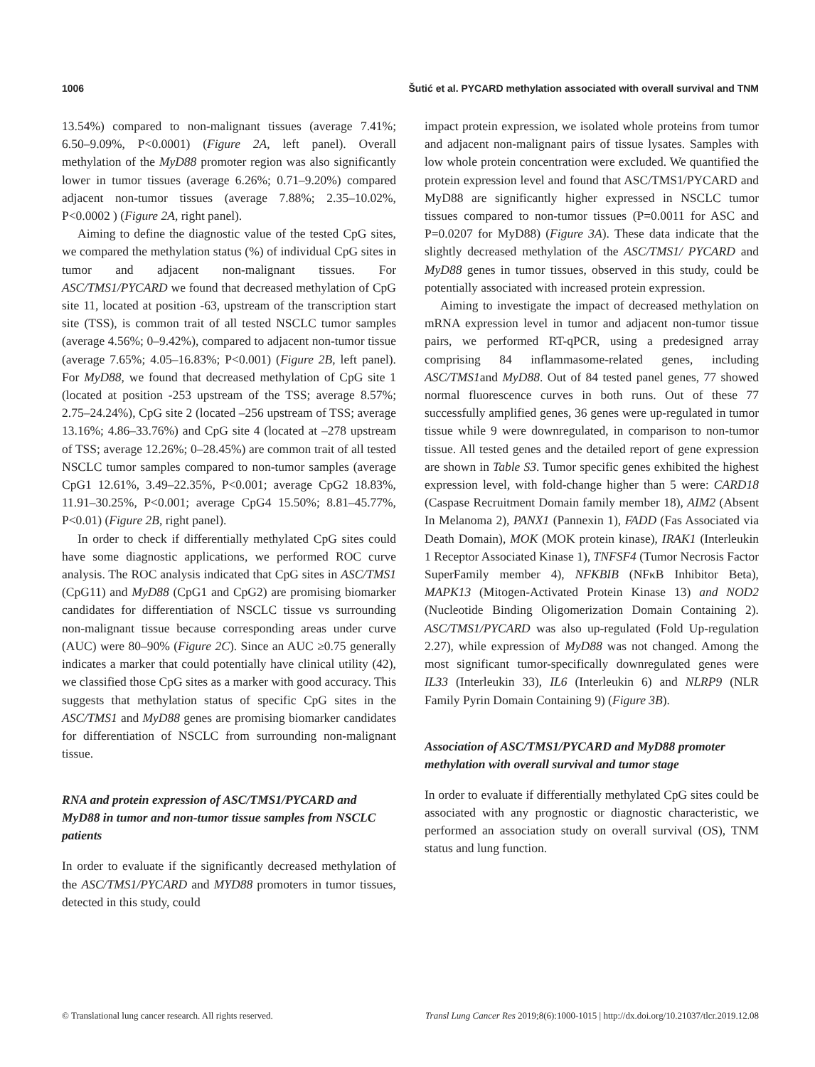1006 Šutić et al. PYCARD methylation associated with overall survival and TNM
13.54%) compared to non-malignant tissues (average 7.41%; 6.50–9.09%, P<0.0001) (Figure 2A, left panel). Overall methylation of the MyD88 promoter region was also significantly lower in tumor tissues (average 6.26%; 0.71–9.20%) compared adjacent non-tumor tissues (average 7.88%; 2.35–10.02%, P<0.0002 ) (Figure 2A, right panel).
Aiming to define the diagnostic value of the tested CpG sites, we compared the methylation status (%) of individual CpG sites in tumor and adjacent non-malignant tissues. For ASC/TMS1/PYCARD we found that decreased methylation of CpG site 11, located at position -63, upstream of the transcription start site (TSS), is common trait of all tested NSCLC tumor samples (average 4.56%; 0–9.42%), compared to adjacent non-tumor tissue (average 7.65%; 4.05–16.83%; P<0.001) (Figure 2B, left panel). For MyD88, we found that decreased methylation of CpG site 1 (located at position -253 upstream of the TSS; average 8.57%; 2.75–24.24%), CpG site 2 (located –256 upstream of TSS; average 13.16%; 4.86–33.76%) and CpG site 4 (located at –278 upstream of TSS; average 12.26%; 0–28.45%) are common trait of all tested NSCLC tumor samples compared to non-tumor samples (average CpG1 12.61%, 3.49–22.35%, P<0.001; average CpG2 18.83%, 11.91–30.25%, P<0.001; average CpG4 15.50%; 8.81–45.77%, P<0.01) (Figure 2B, right panel).
In order to check if differentially methylated CpG sites could have some diagnostic applications, we performed ROC curve analysis. The ROC analysis indicated that CpG sites in ASC/TMS1 (CpG11) and MyD88 (CpG1 and CpG2) are promising biomarker candidates for differentiation of NSCLC tissue vs surrounding non-malignant tissue because corresponding areas under curve (AUC) were 80–90% (Figure 2C). Since an AUC ≥0.75 generally indicates a marker that could potentially have clinical utility (42), we classified those CpG sites as a marker with good accuracy. This suggests that methylation status of specific CpG sites in the ASC/TMS1 and MyD88 genes are promising biomarker candidates for differentiation of NSCLC from surrounding non-malignant tissue.
RNA and protein expression of ASC/TMS1/PYCARD and MyD88 in tumor and non-tumor tissue samples from NSCLC patients
In order to evaluate if the significantly decreased methylation of the ASC/TMS1/PYCARD and MYD88 promoters in tumor tissues, detected in this study, could
impact protein expression, we isolated whole proteins from tumor and adjacent non-malignant pairs of tissue lysates. Samples with low whole protein concentration were excluded. We quantified the protein expression level and found that ASC/TMS1/PYCARD and MyD88 are significantly higher expressed in NSCLC tumor tissues compared to non-tumor tissues (P=0.0011 for ASC and P=0.0207 for MyD88) (Figure 3A). These data indicate that the slightly decreased methylation of the ASC/TMS1/ PYCARD and MyD88 genes in tumor tissues, observed in this study, could be potentially associated with increased protein expression.
Aiming to investigate the impact of decreased methylation on mRNA expression level in tumor and adjacent non-tumor tissue pairs, we performed RT-qPCR, using a predesigned array comprising 84 inflammasome-related genes, including ASC/TMS1and MyD88. Out of 84 tested panel genes, 77 showed normal fluorescence curves in both runs. Out of these 77 successfully amplified genes, 36 genes were up-regulated in tumor tissue while 9 were downregulated, in comparison to non-tumor tissue. All tested genes and the detailed report of gene expression are shown in Table S3. Tumor specific genes exhibited the highest expression level, with fold-change higher than 5 were: CARD18 (Caspase Recruitment Domain family member 18), AIM2 (Absent In Melanoma 2), PANX1 (Pannexin 1), FADD (Fas Associated via Death Domain), MOK (MOK protein kinase), IRAK1 (Interleukin 1 Receptor Associated Kinase 1), TNFSF4 (Tumor Necrosis Factor SuperFamily member 4), NFKBIB (NFκB Inhibitor Beta), MAPK13 (Mitogen-Activated Protein Kinase 13) and NOD2 (Nucleotide Binding Oligomerization Domain Containing 2). ASC/TMS1/PYCARD was also up-regulated (Fold Up-regulation 2.27), while expression of MyD88 was not changed. Among the most significant tumor-specifically downregulated genes were IL33 (Interleukin 33), IL6 (Interleukin 6) and NLRP9 (NLR Family Pyrin Domain Containing 9) (Figure 3B).
Association of ASC/TMS1/PYCARD and MyD88 promoter methylation with overall survival and tumor stage
In order to evaluate if differentially methylated CpG sites could be associated with any prognostic or diagnostic characteristic, we performed an association study on overall survival (OS), TNM status and lung function.
© Translational lung cancer research. All rights reserved. Transl Lung Cancer Res 2019;8(6):1000-1015 | http://dx.doi.org/10.21037/tlcr.2019.12.08